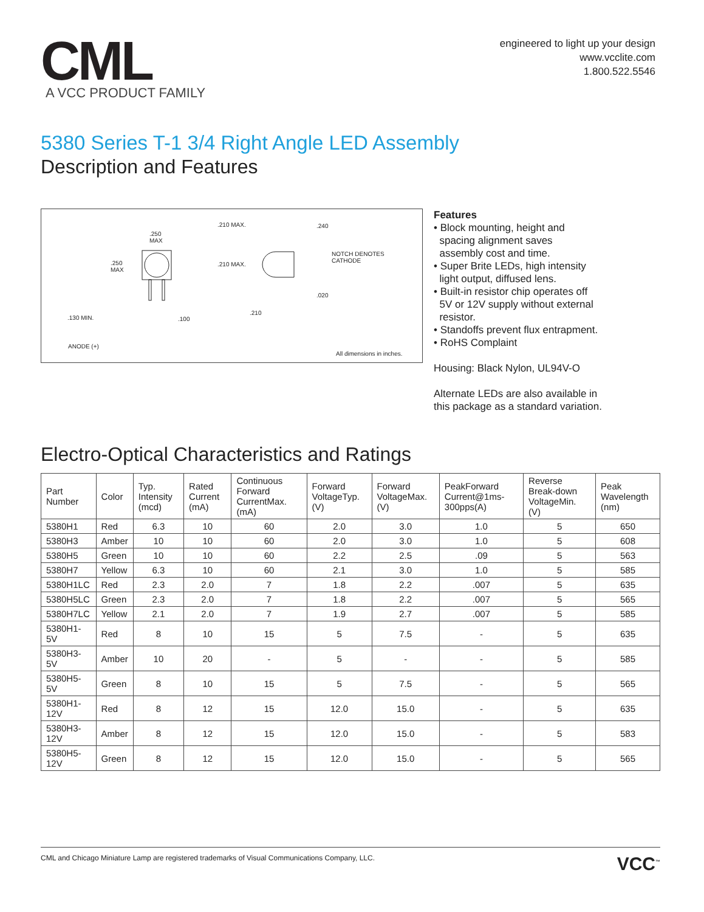CML
A VCC PRODUCT FAMILY
engineered to light up your design
www.vcclite.com
1.800.522.5546
5380 Series T-1 3/4 Right Angle LED Assembly
Description and Features
.250
MAX
.210 MAX. .240
.250
MAX
.210 MAX.
NOTCH DENOTES
CATHODE
.020
.210
.130 MIN. .100
ANODE (+)
All dimensions in inches.
Features
• Block mounting, height and
spacing alignment saves
assembly cost and time.
• Super Brite LEDs, high intensity
light output, diffused lens.
• Built-in resistor chip operates off
5V or 12V supply without external
resistor.
• Standoffs prevent flux entrapment.
• RoHS Complaint
Housing: Black Nylon, UL94V-O
Alternate LEDs are also available in
this package as a standard variation.
Electro-Optical Characteristics and Ratings
| Part Number | Color | Typ. Intensity (mcd) | Rated Current (mA) | Continuous Forward CurrentMax. (mA) | Forward VoltageTyp. (V) | Forward VoltageMax. (V) | PeakForward Current@1ms-300pps(A) | Reverse Break-down VoltageMin. (V) | Peak Wavelength (nm) |
| --- | --- | --- | --- | --- | --- | --- | --- | --- | --- |
| 5380H1 | Red | 6.3 | 10 | 60 | 2.0 | 3.0 | 1.0 | 5 | 650 |
| 5380H3 | Amber | 10 | 10 | 60 | 2.0 | 3.0 | 1.0 | 5 | 608 |
| 5380H5 | Green | 10 | 10 | 60 | 2.2 | 2.5 | .09 | 5 | 563 |
| 5380H7 | Yellow | 6.3 | 10 | 60 | 2.1 | 3.0 | 1.0 | 5 | 585 |
| 5380H1LC | Red | 2.3 | 2.0 | 7 | 1.8 | 2.2 | .007 | 5 | 635 |
| 5380H5LC | Green | 2.3 | 2.0 | 7 | 1.8 | 2.2 | .007 | 5 | 565 |
| 5380H7LC | Yellow | 2.1 | 2.0 | 7 | 1.9 | 2.7 | .007 | 5 | 585 |
| 5380H1-5V | Red | 8 | 10 | 15 | 5 | 7.5 | - | 5 | 635 |
| 5380H3-5V | Amber | 10 | 20 | - | 5 | - | - | 5 | 585 |
| 5380H5-5V | Green | 8 | 10 | 15 | 5 | 7.5 | - | 5 | 565 |
| 5380H1-12V | Red | 8 | 12 | 15 | 12.0 | 15.0 | - | 5 | 635 |
| 5380H3-12V | Amber | 8 | 12 | 15 | 12.0 | 15.0 | - | 5 | 583 |
| 5380H5-12V | Green | 8 | 12 | 15 | 12.0 | 15.0 | - | 5 | 565 |
CML and Chicago Miniature Lamp are registered trademarks of Visual Communications Company, LLC. VCC<sup>™</sup>